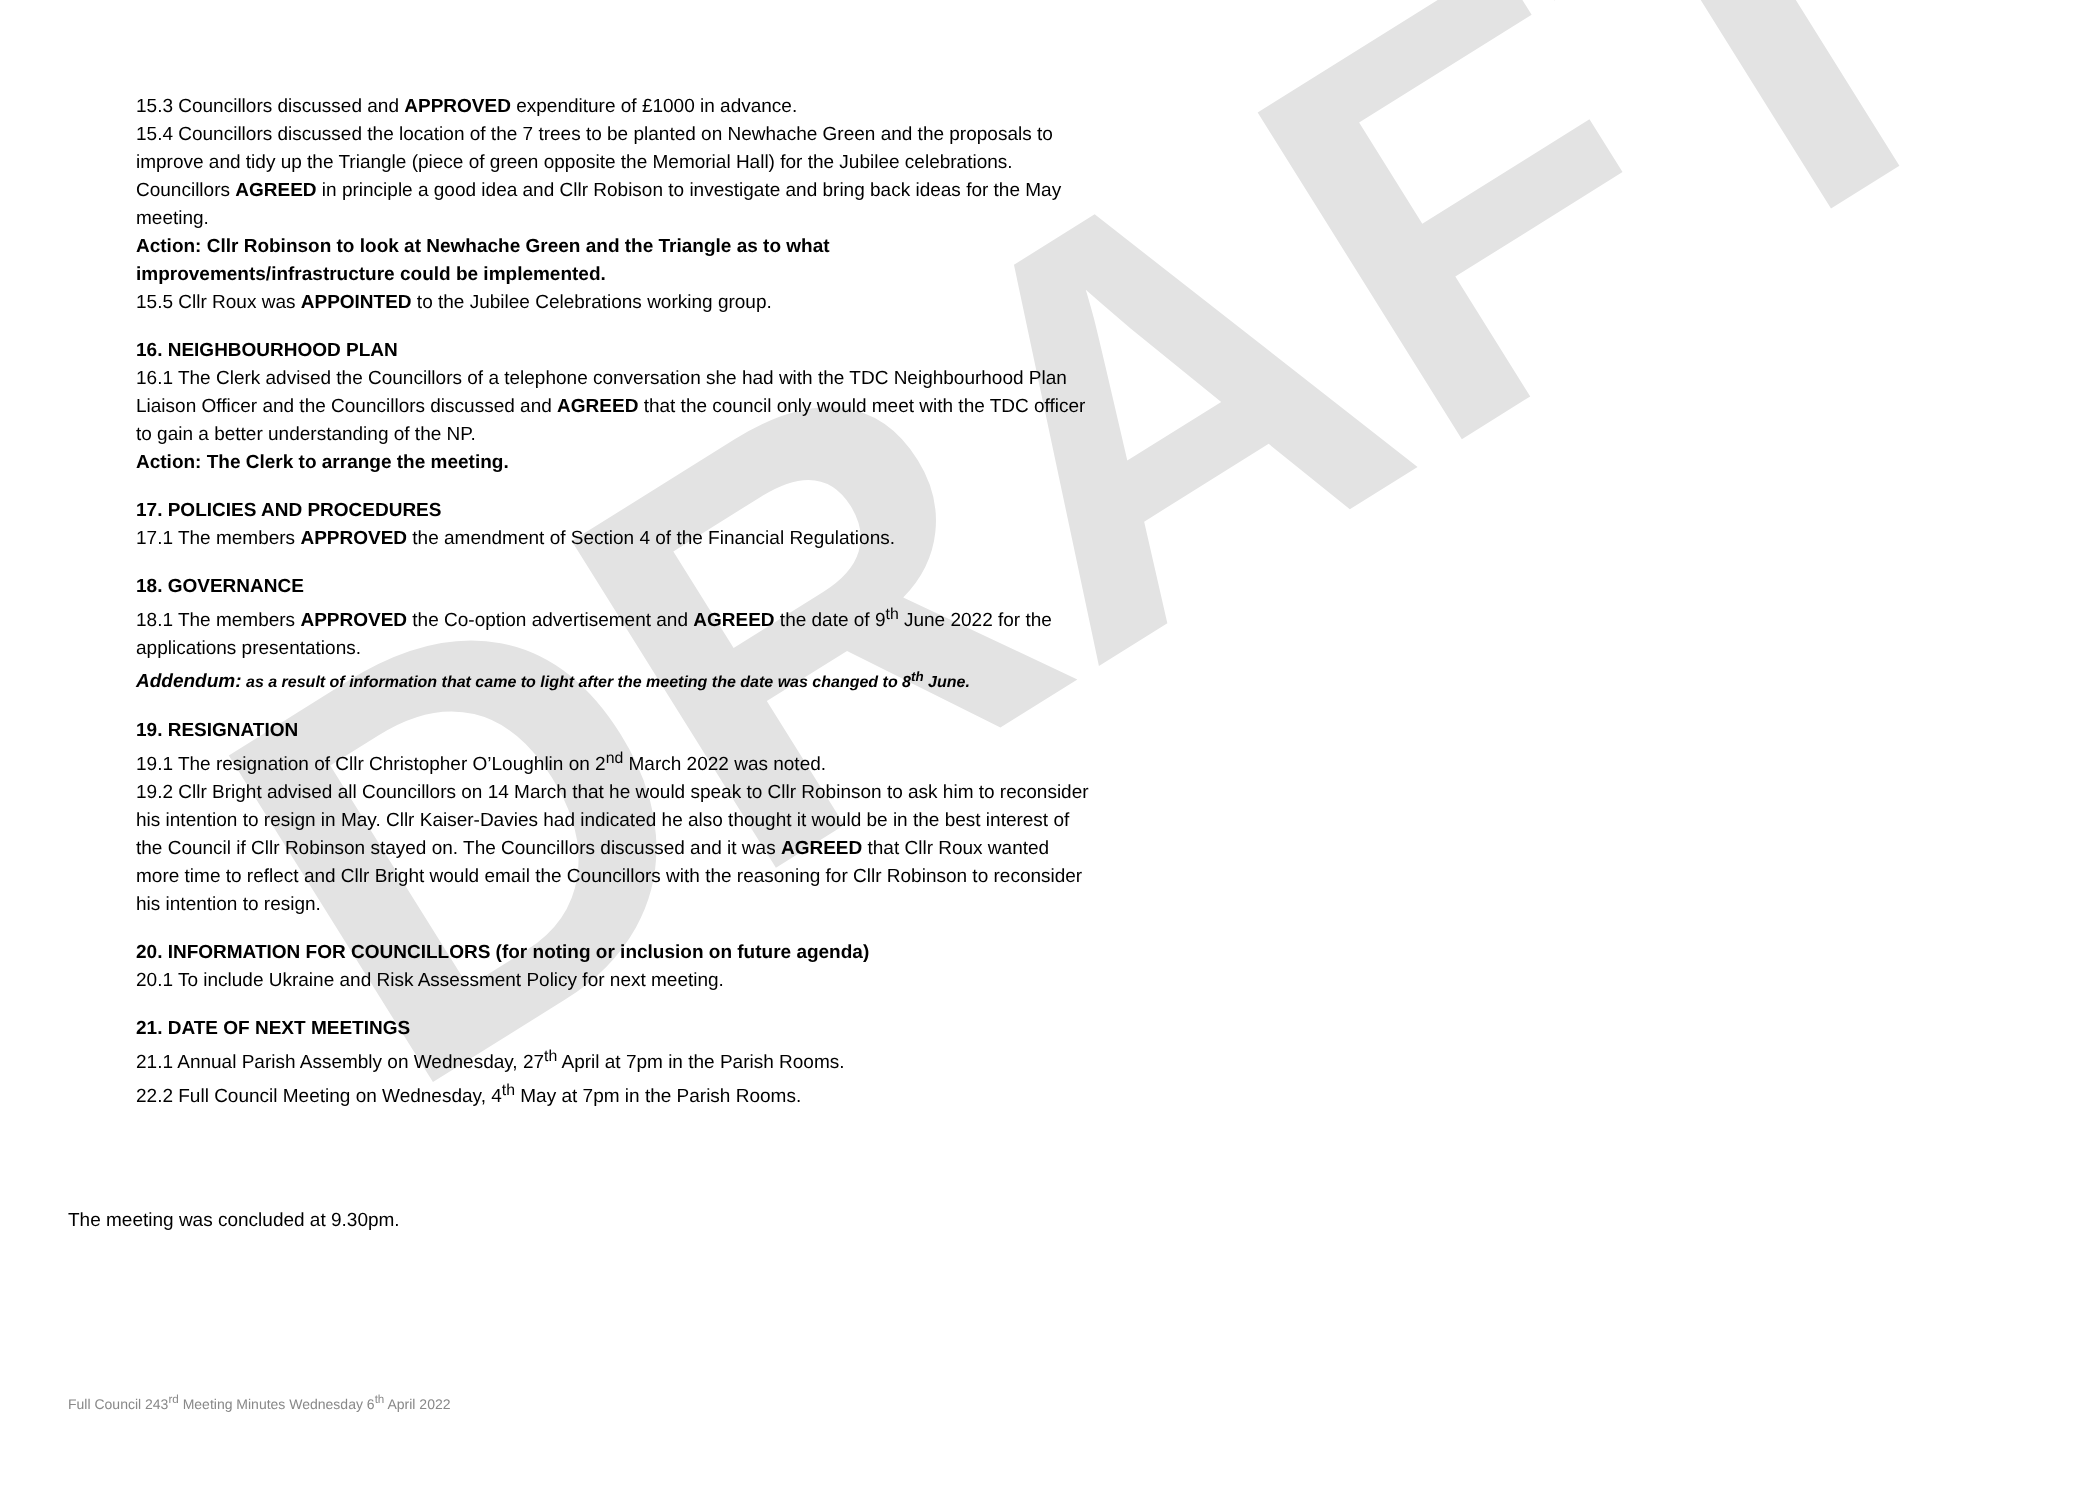DRAFT
15.3 Councillors discussed and APPROVED expenditure of £1000 in advance.
15.4 Councillors discussed the location of the 7 trees to be planted on Newhache Green and the proposals to improve and tidy up the Triangle (piece of green opposite the Memorial Hall) for the Jubilee celebrations. Councillors AGREED in principle a good idea and Cllr Robison to investigate and bring back ideas for the May meeting.
Action: Cllr Robinson to look at Newhache Green and the Triangle as to what improvements/infrastructure could be implemented.
15.5 Cllr Roux was APPOINTED to the Jubilee Celebrations working group.
16. NEIGHBOURHOOD PLAN
16.1 The Clerk advised the Councillors of a telephone conversation she had with the TDC Neighbourhood Plan Liaison Officer and the Councillors discussed and AGREED that the council only would meet with the TDC officer to gain a better understanding of the NP.
Action: The Clerk to arrange the meeting.
17. POLICIES AND PROCEDURES
17.1 The members APPROVED the amendment of Section 4 of the Financial Regulations.
18. GOVERNANCE
18.1 The members APPROVED the Co-option advertisement and AGREED the date of 9<sup>th</sup> June 2022 for the applications presentations.
Addendum: as a result of information that came to light after the meeting the date was changed to 8<sup>th</sup> June.
19. RESIGNATION
19.1 The resignation of Cllr Christopher O’Loughlin on 2<sup>nd</sup> March 2022 was noted.
19.2 Cllr Bright advised all Councillors on 14 March that he would speak to Cllr Robinson to ask him to reconsider his intention to resign in May. Cllr Kaiser-Davies had indicated he also thought it would be in the best interest of the Council if Cllr Robinson stayed on. The Councillors discussed and it was AGREED that Cllr Roux wanted more time to reflect and Cllr Bright would email the Councillors with the reasoning for Cllr Robinson to reconsider his intention to resign.
20. INFORMATION FOR COUNCILLORS (for noting or inclusion on future agenda)
20.1 To include Ukraine and Risk Assessment Policy for next meeting.
21. DATE OF NEXT MEETINGS
21.1 Annual Parish Assembly on Wednesday, 27<sup>th</sup> April at 7pm in the Parish Rooms.
22.2 Full Council Meeting on Wednesday, 4<sup>th</sup> May at 7pm in the Parish Rooms.
The meeting was concluded at 9.30pm.
Full Council 243<sup>rd</sup> Meeting Minutes Wednesday 6<sup>th</sup> April 2022